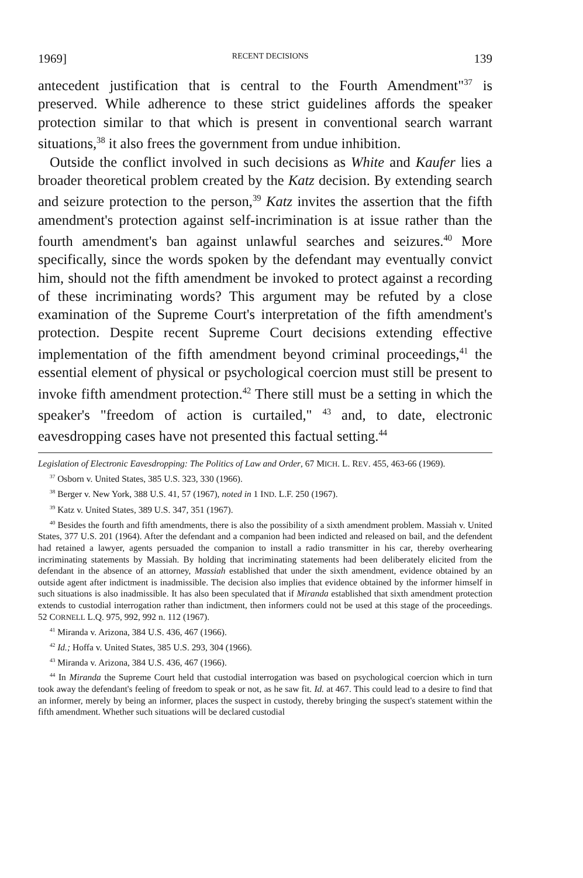1969] RECENT DECISIONS 139
antecedent justification that is central to the Fourth Amendment"<sup>37</sup> is preserved. While adherence to these strict guidelines affords the speaker protection similar to that which is present in conventional search warrant situations,<sup>38</sup> it also frees the government from undue inhibition.
Outside the conflict involved in such decisions as White and Kaufer lies a broader theoretical problem created by the Katz decision. By extending search and seizure protection to the person,<sup>39</sup> Katz invites the assertion that the fifth amendment's protection against self-incrimination is at issue rather than the fourth amendment's ban against unlawful searches and seizures.<sup>40</sup> More specifically, since the words spoken by the defendant may eventually convict him, should not the fifth amendment be invoked to protect against a recording of these incriminating words? This argument may be refuted by a close examination of the Supreme Court's interpretation of the fifth amendment's protection. Despite recent Supreme Court decisions extending effective implementation of the fifth amendment beyond criminal proceedings,<sup>41</sup> the essential element of physical or psychological coercion must still be present to invoke fifth amendment protection.<sup>42</sup> There still must be a setting in which the speaker's "freedom of action is curtailed," <sup>43</sup> and, to date, electronic eavesdropping cases have not presented this factual setting.<sup>44</sup>
Legislation of Electronic Eavesdropping: The Politics of Law and Order, 67 MICH. L. REV. 455, 463-66 (1969).
<sup>37</sup> Osborn v. United States, 385 U.S. 323, 330 (1966).
<sup>38</sup> Berger v. New York, 388 U.S. 41, 57 (1967), noted in 1 IND. L.F. 250 (1967).
<sup>39</sup> Katz v. United States, 389 U.S. 347, 351 (1967).
<sup>40</sup> Besides the fourth and fifth amendments, there is also the possibility of a sixth amendment problem. Massiah v. United States, 377 U.S. 201 (1964). After the defendant and a companion had been indicted and released on bail, and the defendent had retained a lawyer, agents persuaded the companion to install a radio transmitter in his car, thereby overhearing incriminating statements by Massiah. By holding that incriminating statements had been deliberately elicited from the defendant in the absence of an attorney, Massiah established that under the sixth amendment, evidence obtained by an outside agent after indictment is inadmissible. The decision also implies that evidence obtained by the informer himself in such situations is also inadmissible. It has also been speculated that if Miranda established that sixth amendment protection extends to custodial interrogation rather than indictment, then informers could not be used at this stage of the proceedings. 52 CORNELL L.Q. 975, 992, 992 n. 112 (1967).
<sup>41</sup> Miranda v. Arizona, 384 U.S. 436, 467 (1966).
<sup>42</sup> Id.; Hoffa v. United States, 385 U.S. 293, 304 (1966).
<sup>43</sup> Miranda v. Arizona, 384 U.S. 436, 467 (1966).
<sup>44</sup> In Miranda the Supreme Court held that custodial interrogation was based on psychological coercion which in turn took away the defendant's feeling of freedom to speak or not, as he saw fit. Id. at 467. This could lead to a desire to find that an informer, merely by being an informer, places the suspect in custody, thereby bringing the suspect's statement within the fifth amendment. Whether such situations will be declared custodial